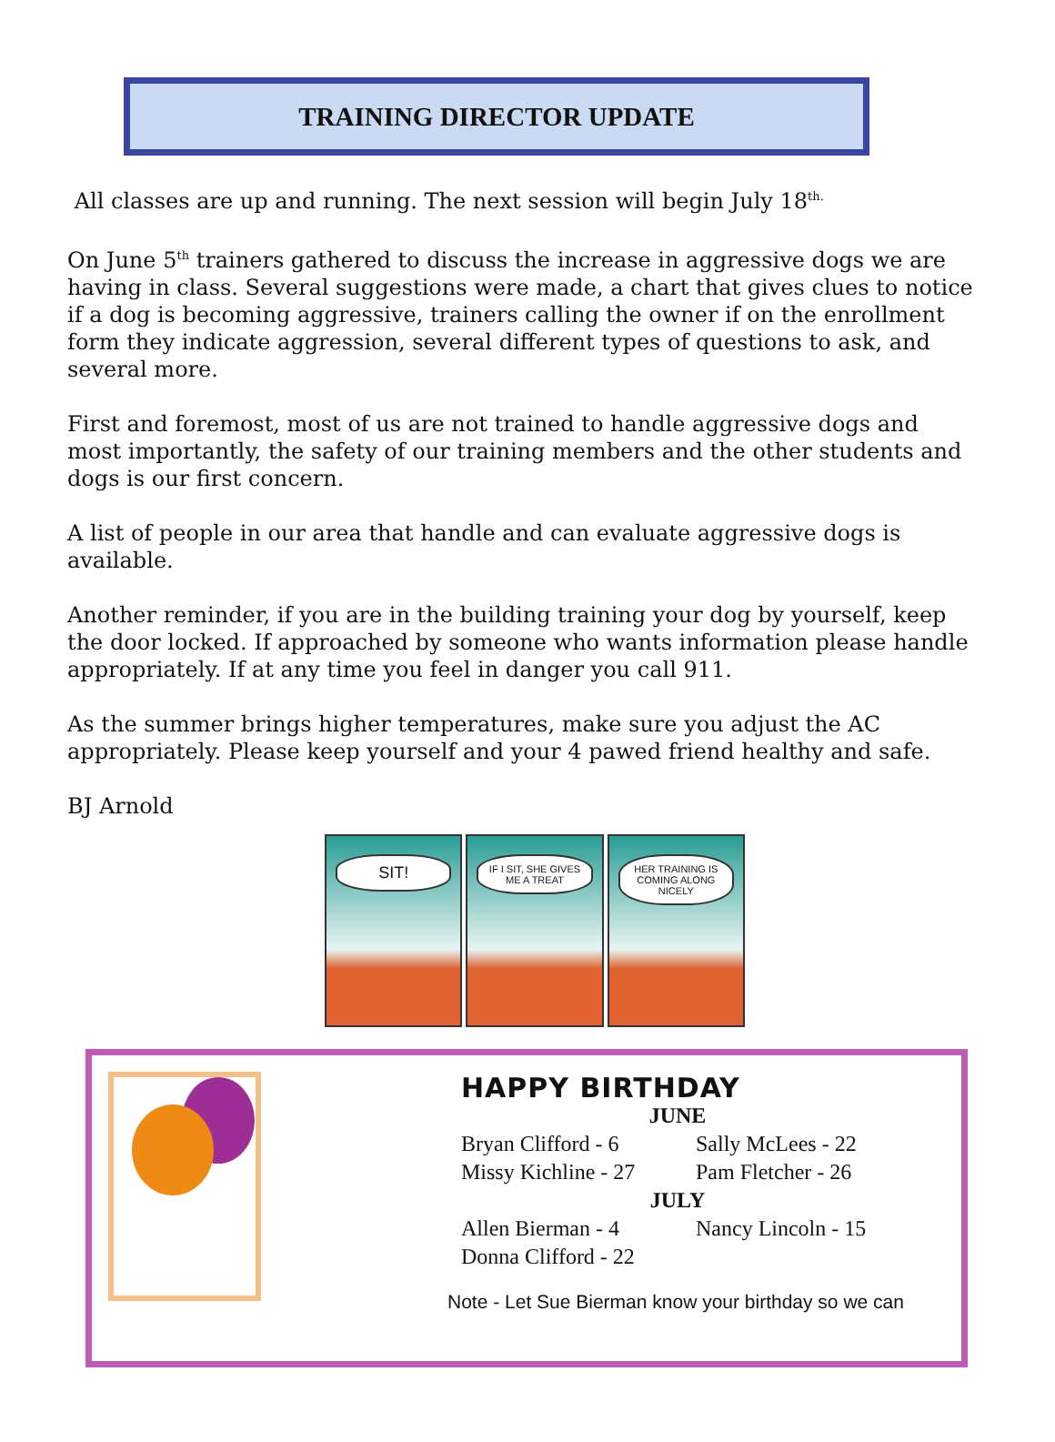TRAINING DIRECTOR UPDATE
All classes are up and running. The next session will begin July 18<sup>th.</sup>
On June 5<sup>th</sup> trainers gathered to discuss the increase in aggressive dogs we are having in class. Several suggestions were made, a chart that gives clues to notice if a dog is becoming aggressive, trainers calling the owner if on the enrollment form they indicate aggression, several different types of questions to ask, and several more.
First and foremost, most of us are not trained to handle aggressive dogs and most importantly, the safety of our training members and the other students and dogs is our first concern.
A list of people in our area that handle and can evaluate aggressive dogs is available.
Another reminder, if you are in the building training your dog by yourself, keep the door locked. If approached by someone who wants information please handle appropriately. If at any time you feel in danger you call 911.
As the summer brings higher temperatures, make sure you adjust the AC appropriately. Please keep yourself and your 4 pawed friend healthy and safe.
BJ Arnold
SIT!
IF I SIT, SHE GIVES ME A TREAT HER TRAINING IS COMING ALONG NICELY
HAPPY BIRTHDAY
JUNE
Bryan Clifford - 6 Sally McLees - 22
Missy Kichline - 27 Pam Fletcher - 26
JULY
Allen Bierman - 4 Nancy Lincoln - 15
Donna Clifford - 22
Note - Let Sue Bierman know your birthday so we can